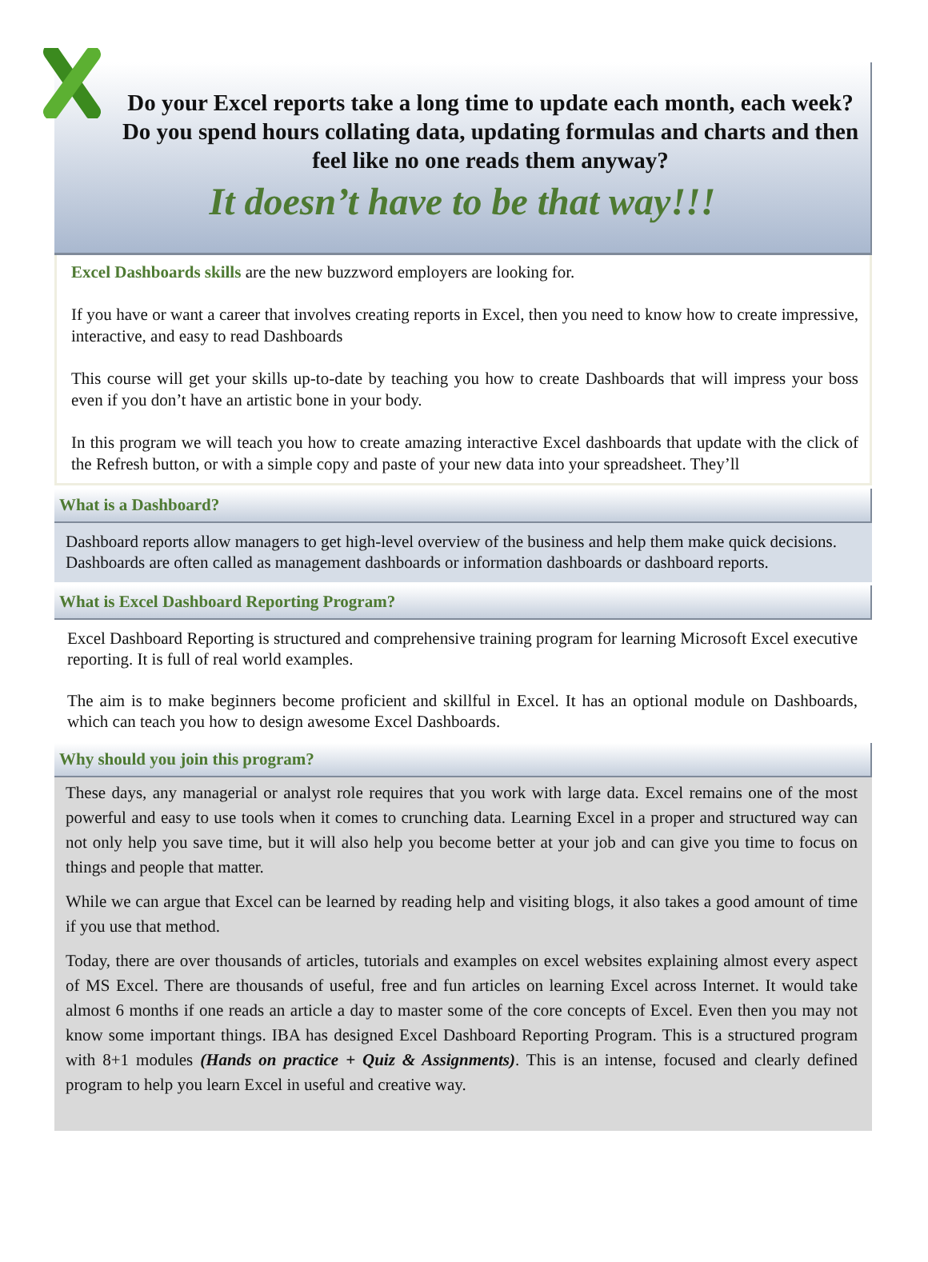Do your Excel reports take a long time to update each month, each week? Do you spend hours collating data, updating formulas and charts and then feel like no one reads them anyway?
It doesn’t have to be that way!!!
Excel Dashboards skills are the new buzzword employers are looking for.
If you have or want a career that involves creating reports in Excel, then you need to know how to create impressive, interactive, and easy to read Dashboards
This course will get your skills up-to-date by teaching you how to create Dashboards that will impress your boss even if you don’t have an artistic bone in your body.
In this program we will teach you how to create amazing interactive Excel dashboards that update with the click of the Refresh button, or with a simple copy and paste of your new data into your spreadsheet. They’ll
What is a Dashboard?
Dashboard reports allow managers to get high-level overview of the business and help them make quick decisions. Dashboards are often called as management dashboards or information dashboards or dashboard reports.
What is Excel Dashboard Reporting Program?
Excel Dashboard Reporting is structured and comprehensive training program for learning Microsoft Excel executive reporting. It is full of real world examples.
The aim is to make beginners become proficient and skillful in Excel. It has an optional module on Dashboards, which can teach you how to design awesome Excel Dashboards.
Why should you join this program?
These days, any managerial or analyst role requires that you work with large data. Excel remains one of the most powerful and easy to use tools when it comes to crunching data. Learning Excel in a proper and structured way can not only help you save time, but it will also help you become better at your job and can give you time to focus on things and people that matter.
While we can argue that Excel can be learned by reading help and visiting blogs, it also takes a good amount of time if you use that method.
Today, there are over thousands of articles, tutorials and examples on excel websites explaining almost every aspect of MS Excel. There are thousands of useful, free and fun articles on learning Excel across Internet. It would take almost 6 months if one reads an article a day to master some of the core concepts of Excel. Even then you may not know some important things. IBA has designed Excel Dashboard Reporting Program. This is a structured program with 8+1 modules (Hands on practice + Quiz & Assignments). This is an intense, focused and clearly defined program to help you learn Excel in useful and creative way.